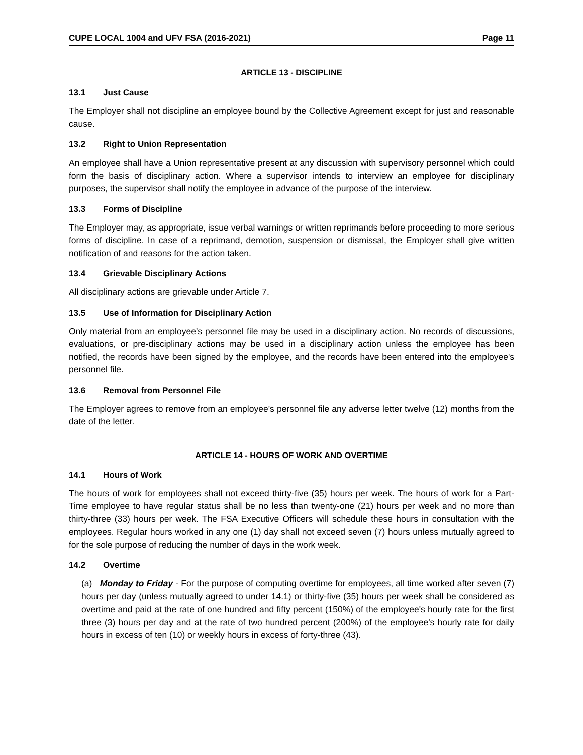CUPE LOCAL 1004 and UFV FSA (2016-2021) Page 11
ARTICLE 13 - DISCIPLINE
13.1 Just Cause
The Employer shall not discipline an employee bound by the Collective Agreement except for just and reasonable cause.
13.2 Right to Union Representation
An employee shall have a Union representative present at any discussion with supervisory personnel which could form the basis of disciplinary action. Where a supervisor intends to interview an employee for disciplinary purposes, the supervisor shall notify the employee in advance of the purpose of the interview.
13.3 Forms of Discipline
The Employer may, as appropriate, issue verbal warnings or written reprimands before proceeding to more serious forms of discipline. In case of a reprimand, demotion, suspension or dismissal, the Employer shall give written notification of and reasons for the action taken.
13.4 Grievable Disciplinary Actions
All disciplinary actions are grievable under Article 7.
13.5 Use of Information for Disciplinary Action
Only material from an employee's personnel file may be used in a disciplinary action. No records of discussions, evaluations, or pre-disciplinary actions may be used in a disciplinary action unless the employee has been notified, the records have been signed by the employee, and the records have been entered into the employee's personnel file.
13.6 Removal from Personnel File
The Employer agrees to remove from an employee's personnel file any adverse letter twelve (12) months from the date of the letter.
ARTICLE 14 - HOURS OF WORK AND OVERTIME
14.1 Hours of Work
The hours of work for employees shall not exceed thirty-five (35) hours per week. The hours of work for a Part-Time employee to have regular status shall be no less than twenty-one (21) hours per week and no more than thirty-three (33) hours per week. The FSA Executive Officers will schedule these hours in consultation with the employees. Regular hours worked in any one (1) day shall not exceed seven (7) hours unless mutually agreed to for the sole purpose of reducing the number of days in the work week.
14.2 Overtime
(a) Monday to Friday - For the purpose of computing overtime for employees, all time worked after seven (7) hours per day (unless mutually agreed to under 14.1) or thirty-five (35) hours per week shall be considered as overtime and paid at the rate of one hundred and fifty percent (150%) of the employee's hourly rate for the first three (3) hours per day and at the rate of two hundred percent (200%) of the employee's hourly rate for daily hours in excess of ten (10) or weekly hours in excess of forty-three (43).